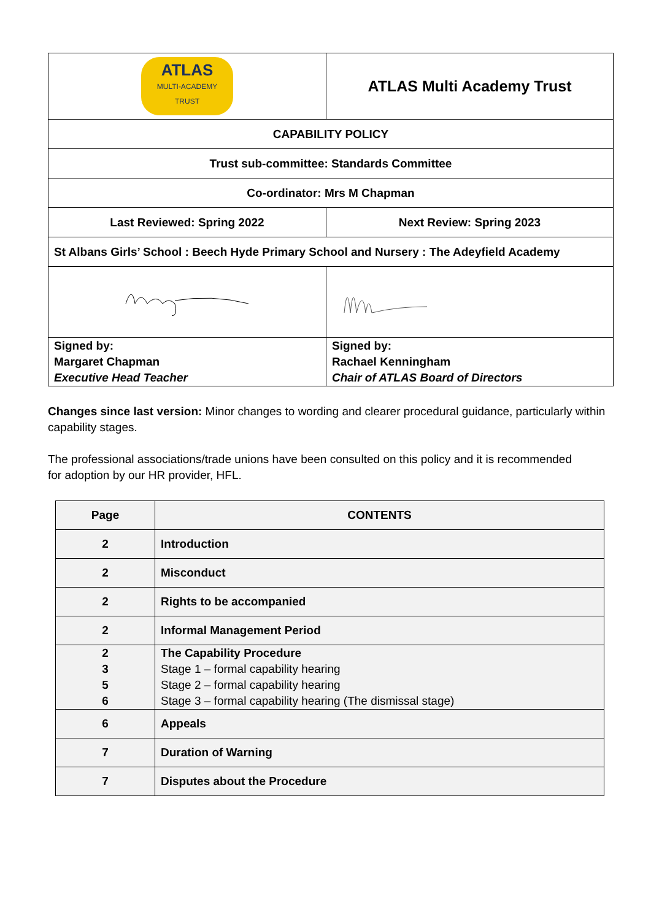| ATLAS MULTI-ACADEMY TRUST | ATLAS Multi Academy Trust |
| CAPABILITY POLICY | |
| Trust sub-committee: Standards Committee | |
| Co-ordinator: Mrs M Chapman | |
| Last Reviewed: Spring 2022 | Next Review: Spring 2023 |
| St Albans Girls’ School : Beech Hyde Primary School and Nursery : The Adeyfield Academy | |
| Signed by: Margaret Chapman Executive Head Teacher | Signed by: Rachael Kenningham Chair of ATLAS Board of Directors |
Changes since last version: Minor changes to wording and clearer procedural guidance, particularly within capability stages.
The professional associations/trade unions have been consulted on this policy and it is recommended for adoption by our HR provider, HFL.
| Page | CONTENTS |
| --- | --- |
| 2 | Introduction |
| 2 | Misconduct |
| 2 | Rights to be accompanied |
| 2 | Informal Management Period |
| 2 3 5 6 | The Capability Procedure Stage 1 – formal capability hearing Stage 2 – formal capability hearing Stage 3 – formal capability hearing (The dismissal stage) |
| 6 | Appeals |
| 7 | Duration of Warning |
| 7 | Disputes about the Procedure |